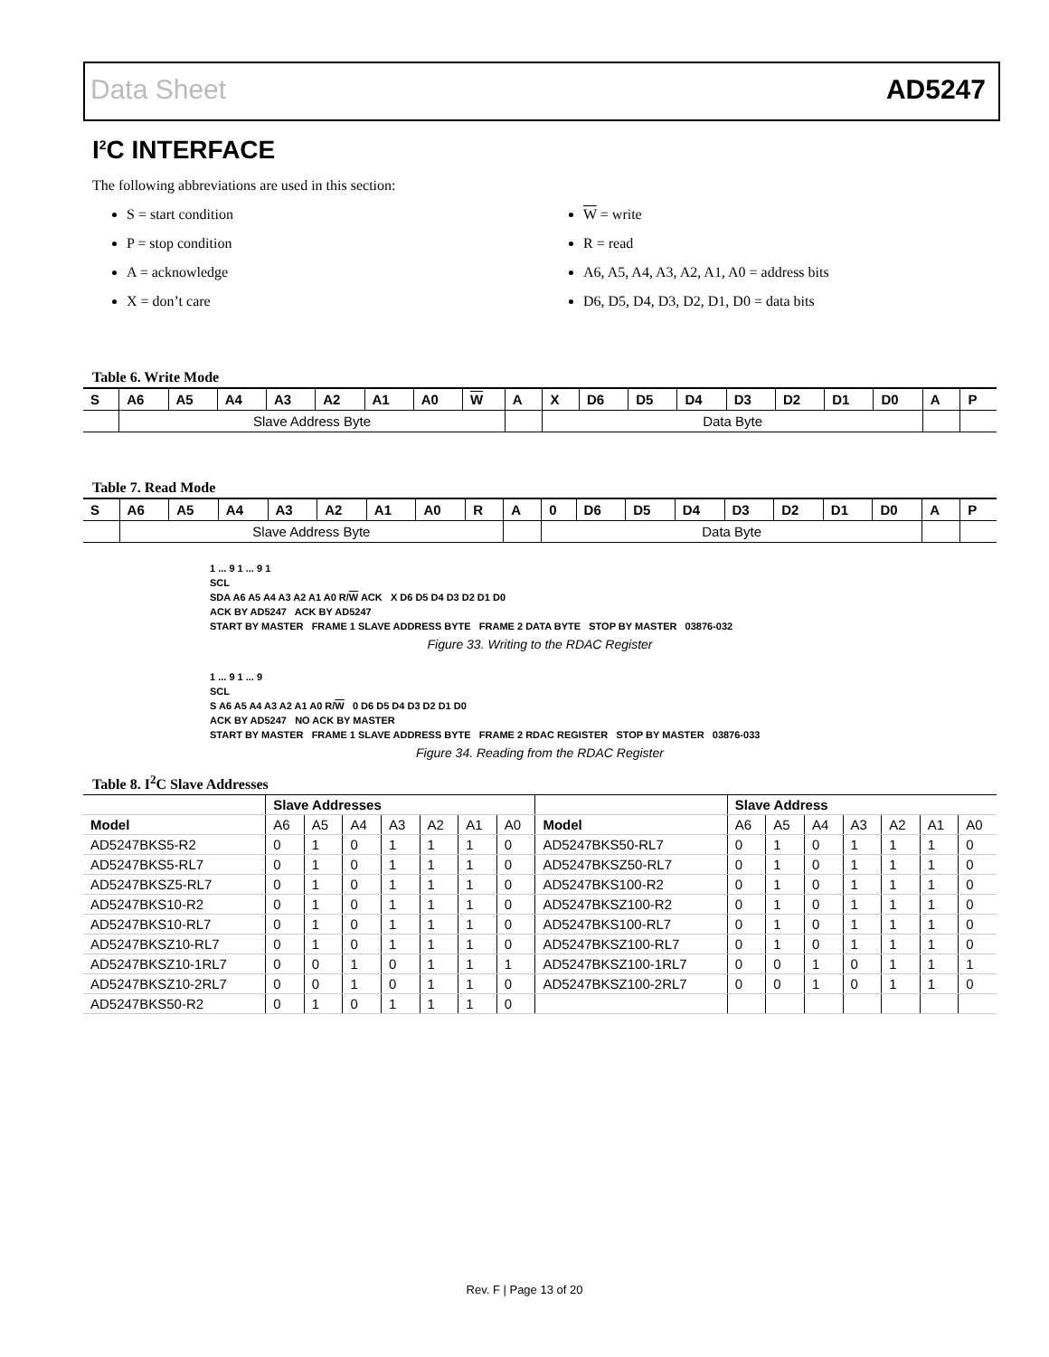Data Sheet AD5247
I<sup>2</sup>C INTERFACE
The following abbreviations are used in this section:
S = start condition
P = stop condition
A = acknowledge
X = don’t care
W = write
R = read
A6, A5, A4, A3, A2, A1, A0 = address bits
D6, D5, D4, D3, D2, D1, D0 = data bits
Table 6. Write Mode
| S | A6 | A5 | A4 | A3 | A2 | A1 | A0 | W | A | X | D6 | D5 | D4 | D3 | D2 | D1 | D0 | A | P |
| --- | --- | --- | --- | --- | --- | --- | --- | --- | --- | --- | --- | --- | --- | --- | --- | --- | --- | --- | --- |
| | Slave Address Byte | | | | | | | | | Data Byte | | | | | | | | | |
Table 7. Read Mode
| S | A6 | A5 | A4 | A3 | A2 | A1 | A0 | R | A | 0 | D6 | D5 | D4 | D3 | D2 | D1 | D0 | A | P |
| --- | --- | --- | --- | --- | --- | --- | --- | --- | --- | --- | --- | --- | --- | --- | --- | --- | --- | --- | --- |
| | Slave Address Byte | | | | | | | | | Data Byte | | | | | | | | | |
1 ... 9 1 ... 9 1
SCL
SDA A6 A5 A4 A3 A2 A1 A0 R/W ACK X D6 D5 D4 D3 D2 D1 D0
ACK BY AD5247 ACK BY AD5247
START BY MASTER FRAME 1 SLAVE ADDRESS BYTE FRAME 2 DATA BYTE STOP BY MASTER 03876-032
Figure 33. Writing to the RDAC Register
1 ... 9 1 ... 9
SCL
S A6 A5 A4 A3 A2 A1 A0 R/W 0 D6 D5 D4 D3 D2 D1 D0
ACK BY AD5247 NO ACK BY MASTER
START BY MASTER FRAME 1 SLAVE ADDRESS BYTE FRAME 2 RDAC REGISTER STOP BY MASTER 03876-033
Figure 34. Reading from the RDAC Register
Table 8. I<sup>2</sup>C Slave Addresses
| | Slave Addresses | | | | | | | | Slave Address | | | | | | |
| --- | --- | --- | --- | --- | --- | --- | --- | --- | --- | --- | --- | --- | --- | --- | --- |
| Model | A6 | A5 | A4 | A3 | A2 | A1 | A0 | Model | A6 | A5 | A4 | A3 | A2 | A1 | A0 |
| AD5247BKS5-R2 | 0 | 1 | 0 | 1 | 1 | 1 | 0 | AD5247BKS50-RL7 | 0 | 1 | 0 | 1 | 1 | 1 | 0 |
| AD5247BKS5-RL7 | 0 | 1 | 0 | 1 | 1 | 1 | 0 | AD5247BKSZ50-RL7 | 0 | 1 | 0 | 1 | 1 | 1 | 0 |
| AD5247BKSZ5-RL7 | 0 | 1 | 0 | 1 | 1 | 1 | 0 | AD5247BKS100-R2 | 0 | 1 | 0 | 1 | 1 | 1 | 0 |
| AD5247BKS10-R2 | 0 | 1 | 0 | 1 | 1 | 1 | 0 | AD5247BKSZ100-R2 | 0 | 1 | 0 | 1 | 1 | 1 | 0 |
| AD5247BKS10-RL7 | 0 | 1 | 0 | 1 | 1 | 1 | 0 | AD5247BKS100-RL7 | 0 | 1 | 0 | 1 | 1 | 1 | 0 |
| AD5247BKSZ10-RL7 | 0 | 1 | 0 | 1 | 1 | 1 | 0 | AD5247BKSZ100-RL7 | 0 | 1 | 0 | 1 | 1 | 1 | 0 |
| AD5247BKSZ10-1RL7 | 0 | 0 | 1 | 0 | 1 | 1 | 1 | AD5247BKSZ100-1RL7 | 0 | 0 | 1 | 0 | 1 | 1 | 1 |
| AD5247BKSZ10-2RL7 | 0 | 0 | 1 | 0 | 1 | 1 | 0 | AD5247BKSZ100-2RL7 | 0 | 0 | 1 | 0 | 1 | 1 | 0 |
| AD5247BKS50-R2 | 0 | 1 | 0 | 1 | 1 | 1 | 0 | | | | | | | | |
Rev. F | Page 13 of 20